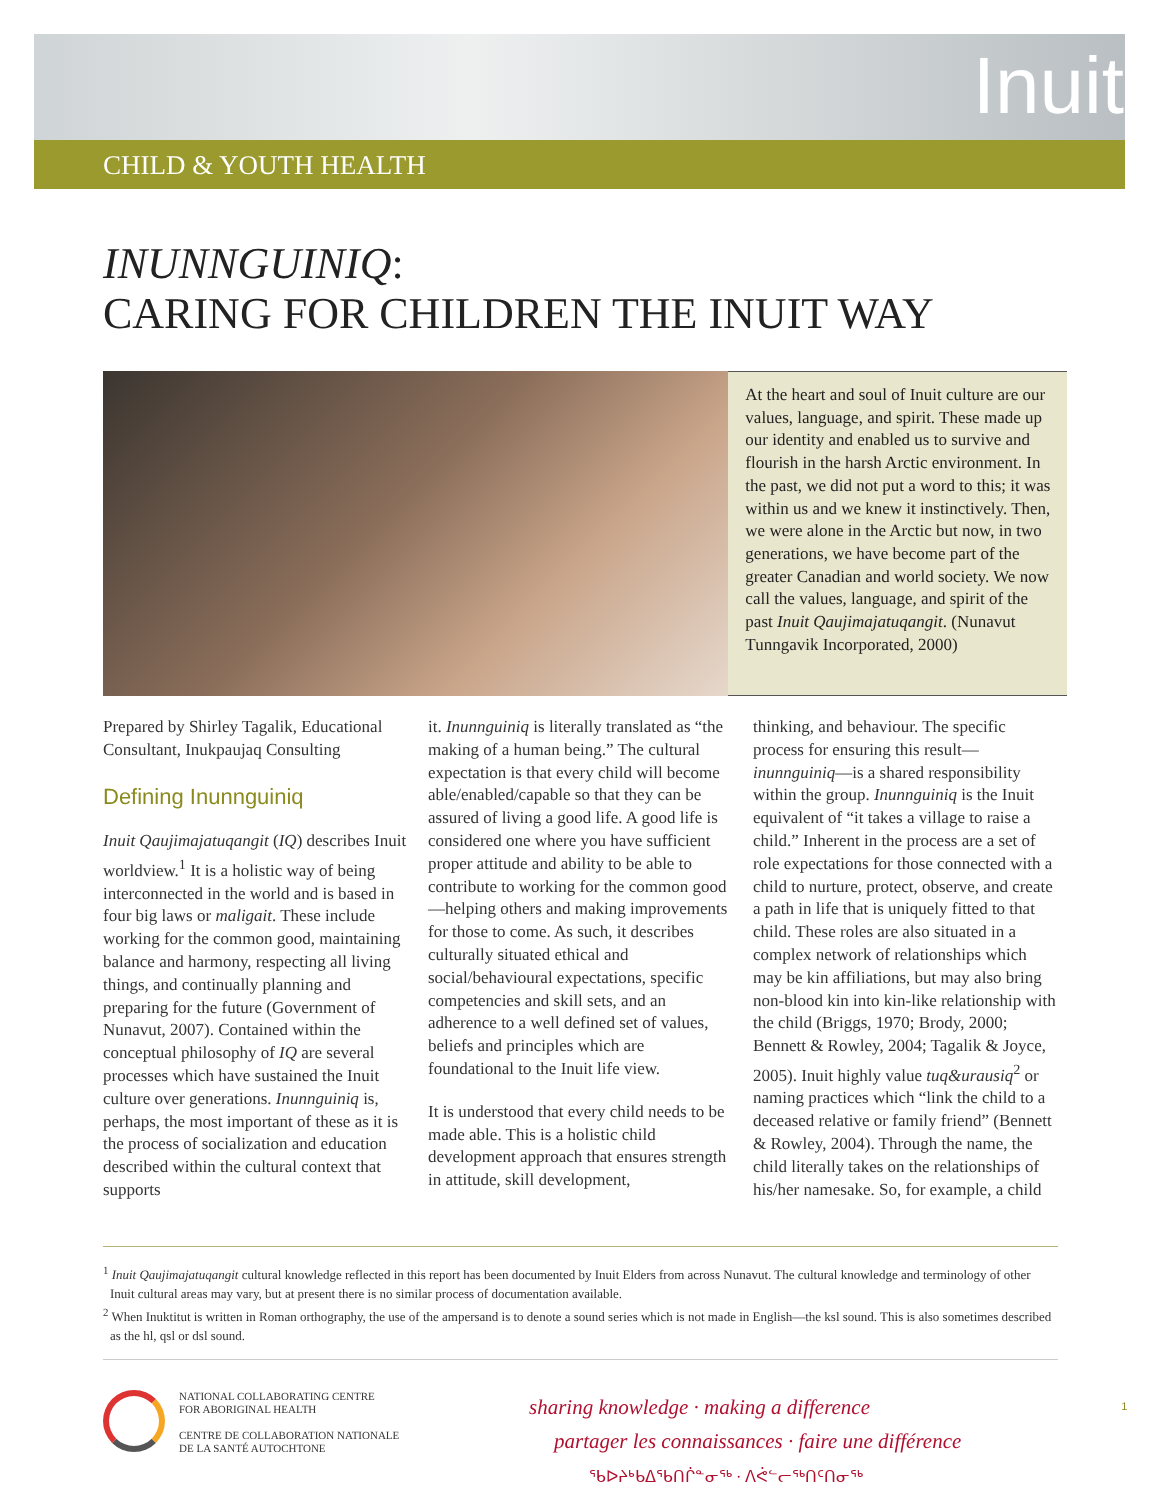Inuit
CHILD & YOUTH HEALTH
INUNNGUINIQ:
CARING FOR CHILDREN THE INUIT WAY
At the heart and soul of Inuit culture are our values, language, and spirit. These made up our identity and enabled us to survive and flourish in the harsh Arctic environment. In the past, we did not put a word to this; it was within us and we knew it instinctively. Then, we were alone in the Arctic but now, in two generations, we have become part of the greater Canadian and world society. We now call the values, language, and spirit of the past Inuit Qaujimajatuqangit. (Nunavut Tunngavik Incorporated, 2000)
Prepared by Shirley Tagalik, Educational Consultant, Inukpaujaq Consulting
Defining Inunnguiniq
Inuit Qaujimajatuqangit (IQ) describes Inuit worldview.<sup>1</sup> It is a holistic way of being interconnected in the world and is based in four big laws or maligait. These include working for the common good, maintaining balance and harmony, respecting all living things, and continually planning and preparing for the future (Government of Nunavut, 2007). Contained within the conceptual philosophy of IQ are several processes which have sustained the Inuit culture over generations. Inunnguiniq is, perhaps, the most important of these as it is the process of socialization and education described within the cultural context that supports
it. Inunnguiniq is literally translated as “the making of a human being.” The cultural expectation is that every child will become able/enabled/capable so that they can be assured of living a good life. A good life is considered one where you have sufficient proper attitude and ability to be able to contribute to working for the common good—helping others and making improvements for those to come. As such, it describes culturally situated ethical and social/behavioural expectations, specific competencies and skill sets, and an adherence to a well defined set of values, beliefs and principles which are foundational to the Inuit life view.
It is understood that every child needs to be made able. This is a holistic child development approach that ensures strength in attitude, skill development,
thinking, and behaviour. The specific process for ensuring this result—inunnguiniq—is a shared responsibility within the group. Inunnguiniq is the Inuit equivalent of “it takes a village to raise a child.” Inherent in the process are a set of role expectations for those connected with a child to nurture, protect, observe, and create a path in life that is uniquely fitted to that child. These roles are also situated in a complex network of relationships which may be kin affiliations, but may also bring non-blood kin into kin-like relationship with the child (Briggs, 1970; Brody, 2000; Bennett & Rowley, 2004; Tagalik & Joyce, 2005). Inuit highly value tuq&urausiq<sup>2</sup> or naming practices which “link the child to a deceased relative or family friend” (Bennett & Rowley, 2004). Through the name, the child literally takes on the relationships of his/her namesake. So, for example, a child
<sup>1</sup> Inuit Qaujimajatuqangit cultural knowledge reflected in this report has been documented by Inuit Elders from across Nunavut. The cultural knowledge and terminology of other Inuit cultural areas may vary, but at present there is no similar process of documentation available.
<sup>2</sup> When Inuktitut is written in Roman orthography, the use of the ampersand is to denote a sound series which is not made in English—the ksl sound. This is also sometimes described as the hl, qsl or dsl sound.
NATIONAL COLLABORATING CENTRE
FOR ABORIGINAL HEALTH
CENTRE DE COLLABORATION NATIONALE
DE LA SANTÉ AUTOCHTONE
sharing knowledge · making a difference
partager les connaissances · faire une différence
ᖃᐅᔨᒃᑲᐃᖃᑎᒌᓐᓂᖅ · ᐱᕚᓪᓕᖅᑎᑦᑎᓂᖅ
1